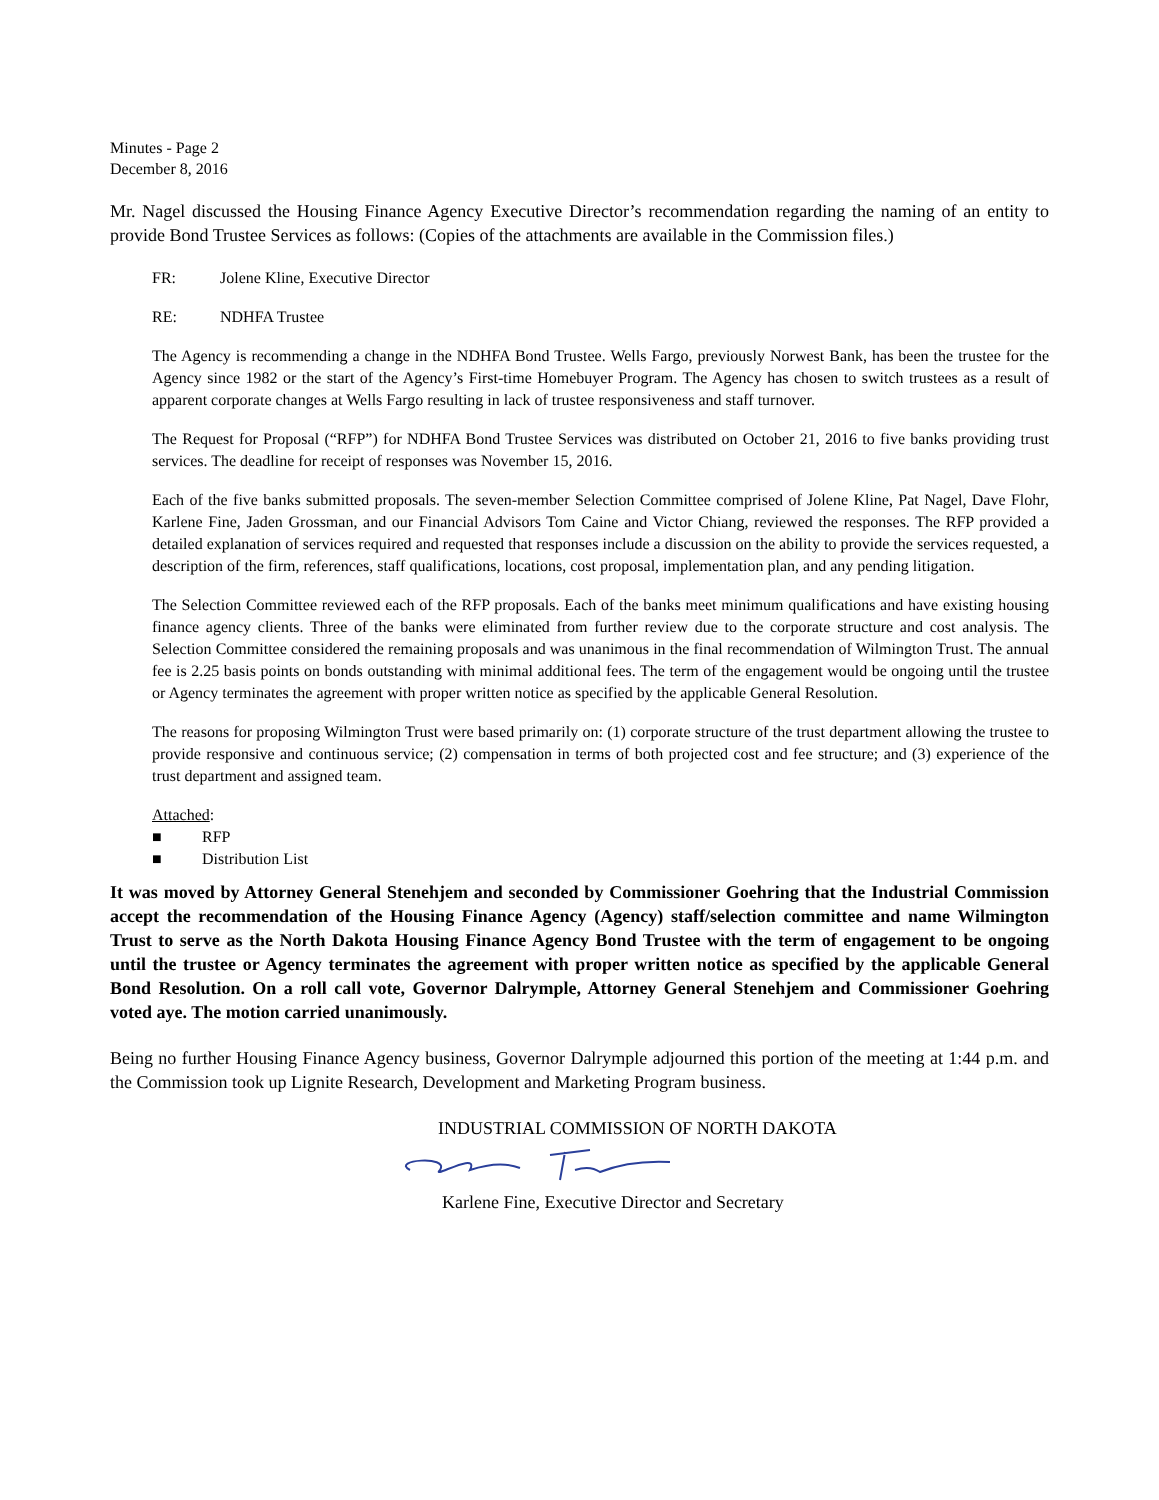Minutes - Page 2
December 8, 2016
Mr. Nagel discussed the Housing Finance Agency Executive Director’s recommendation regarding the naming of an entity to provide Bond Trustee Services as follows: (Copies of the attachments are available in the Commission files.)
FR: Jolene Kline, Executive Director
RE: NDHFA Trustee
The Agency is recommending a change in the NDHFA Bond Trustee. Wells Fargo, previously Norwest Bank, has been the trustee for the Agency since 1982 or the start of the Agency’s First-time Homebuyer Program. The Agency has chosen to switch trustees as a result of apparent corporate changes at Wells Fargo resulting in lack of trustee responsiveness and staff turnover.
The Request for Proposal (“RFP”) for NDHFA Bond Trustee Services was distributed on October 21, 2016 to five banks providing trust services. The deadline for receipt of responses was November 15, 2016.
Each of the five banks submitted proposals. The seven-member Selection Committee comprised of Jolene Kline, Pat Nagel, Dave Flohr, Karlene Fine, Jaden Grossman, and our Financial Advisors Tom Caine and Victor Chiang, reviewed the responses. The RFP provided a detailed explanation of services required and requested that responses include a discussion on the ability to provide the services requested, a description of the firm, references, staff qualifications, locations, cost proposal, implementation plan, and any pending litigation.
The Selection Committee reviewed each of the RFP proposals. Each of the banks meet minimum qualifications and have existing housing finance agency clients. Three of the banks were eliminated from further review due to the corporate structure and cost analysis. The Selection Committee considered the remaining proposals and was unanimous in the final recommendation of Wilmington Trust. The annual fee is 2.25 basis points on bonds outstanding with minimal additional fees. The term of the engagement would be ongoing until the trustee or Agency terminates the agreement with proper written notice as specified by the applicable General Resolution.
The reasons for proposing Wilmington Trust were based primarily on: (1) corporate structure of the trust department allowing the trustee to provide responsive and continuous service; (2) compensation in terms of both projected cost and fee structure; and (3) experience of the trust department and assigned team.
Attached:
■ RFP
■ Distribution List
It was moved by Attorney General Stenehjem and seconded by Commissioner Goehring that the Industrial Commission accept the recommendation of the Housing Finance Agency (Agency) staff/selection committee and name Wilmington Trust to serve as the North Dakota Housing Finance Agency Bond Trustee with the term of engagement to be ongoing until the trustee or Agency terminates the agreement with proper written notice as specified by the applicable General Bond Resolution. On a roll call vote, Governor Dalrymple, Attorney General Stenehjem and Commissioner Goehring voted aye. The motion carried unanimously.
Being no further Housing Finance Agency business, Governor Dalrymple adjourned this portion of the meeting at 1:44 p.m. and the Commission took up Lignite Research, Development and Marketing Program business.
INDUSTRIAL COMMISSION OF NORTH DAKOTA
Karlene Fine, Executive Director and Secretary